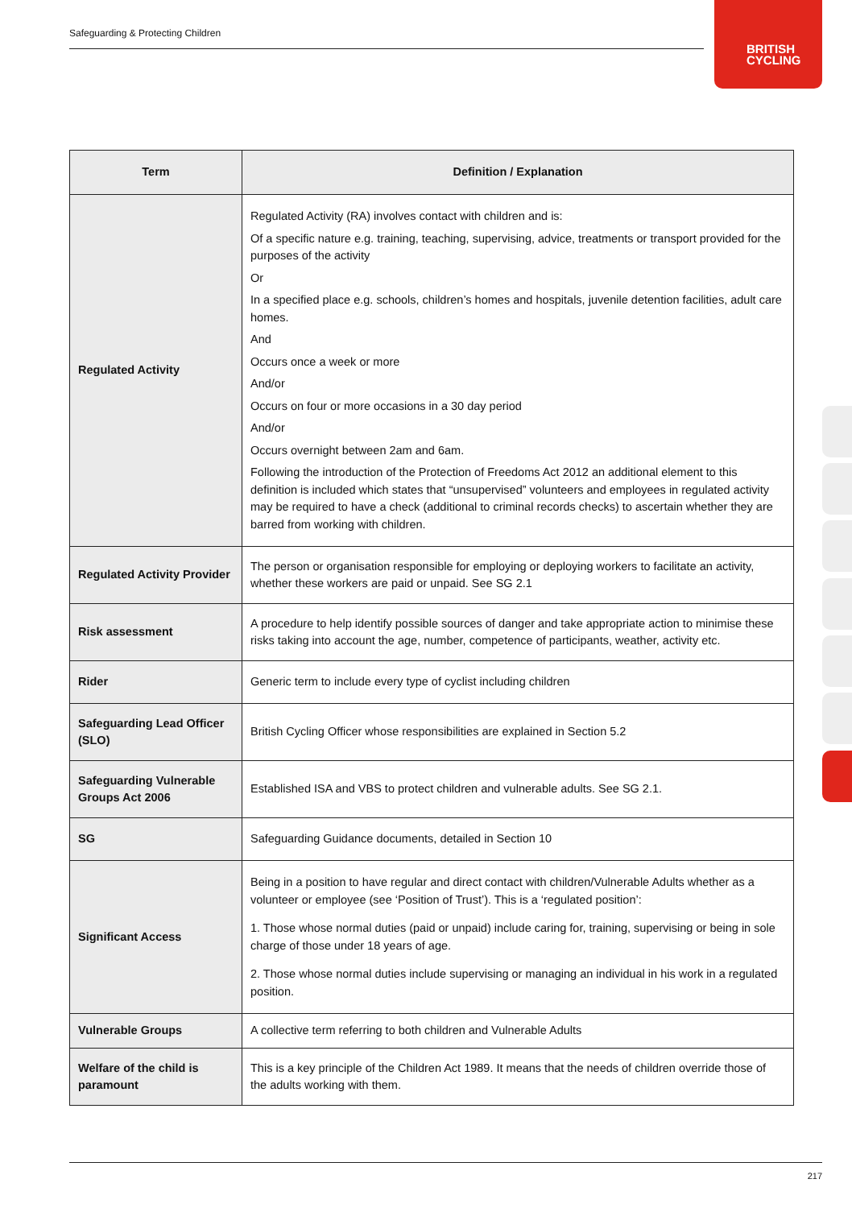Safeguarding & Protecting Children
BRITISH
CYCLING
| Term | Definition / Explanation |
| --- | --- |
| Regulated Activity | Regulated Activity (RA) involves contact with children and is: Of a specific nature e.g. training, teaching, supervising, advice, treatments or transport provided for the purposes of the activity Or In a specified place e.g. schools, children’s homes and hospitals, juvenile detention facilities, adult care homes. And Occurs once a week or more And/or Occurs on four or more occasions in a 30 day period And/or Occurs overnight between 2am and 6am. Following the introduction of the Protection of Freedoms Act 2012 an additional element to this definition is included which states that “unsupervised” volunteers and employees in regulated activity may be required to have a check (additional to criminal records checks) to ascertain whether they are barred from working with children. |
| Regulated Activity Provider | The person or organisation responsible for employing or deploying workers to facilitate an activity, whether these workers are paid or unpaid. See SG 2.1 |
| Risk assessment | A procedure to help identify possible sources of danger and take appropriate action to minimise these risks taking into account the age, number, competence of participants, weather, activity etc. |
| Rider | Generic term to include every type of cyclist including children |
| Safeguarding Lead Officer (SLO) | British Cycling Officer whose responsibilities are explained in Section 5.2 |
| Safeguarding Vulnerable Groups Act 2006 | Established ISA and VBS to protect children and vulnerable adults. See SG 2.1. |
| SG | Safeguarding Guidance documents, detailed in Section 10 |
| Significant Access | Being in a position to have regular and direct contact with children/Vulnerable Adults whether as a volunteer or employee (see ‘Position of Trust’). This is a ‘regulated position’: 1. Those whose normal duties (paid or unpaid) include caring for, training, supervising or being in sole charge of those under 18 years of age. 2. Those whose normal duties include supervising or managing an individual in his work in a regulated position. |
| Vulnerable Groups | A collective term referring to both children and Vulnerable Adults |
| Welfare of the child is paramount | This is a key principle of the Children Act 1989. It means that the needs of children override those of the adults working with them. |
217